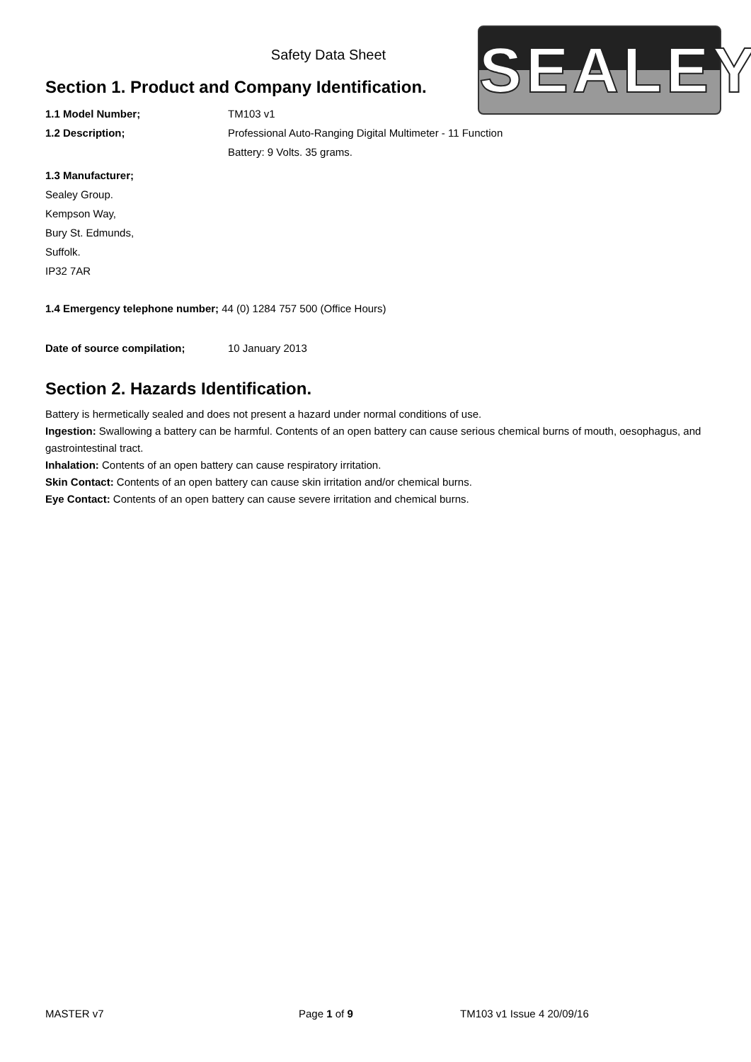SEALEY
Safety Data Sheet
Section 1. Product and Company Identification.
1.1 Model Number; TM103 v1
1.2 Description; Professional Auto-Ranging Digital Multimeter - 11 Function
Battery: 9 Volts. 35 grams.
1.3 Manufacturer;
Sealey Group.
Kempson Way,
Bury St. Edmunds,
Suffolk.
IP32 7AR
1.4 Emergency telephone number; 44 (0) 1284 757 500 (Office Hours)
Date of source compilation; 10 January 2013
Section 2. Hazards Identification.
Battery is hermetically sealed and does not present a hazard under normal conditions of use.
Ingestion: Swallowing a battery can be harmful. Contents of an open battery can cause serious chemical burns of mouth, oesophagus, and gastrointestinal tract.
Inhalation: Contents of an open battery can cause respiratory irritation.
Skin Contact: Contents of an open battery can cause skin irritation and/or chemical burns.
Eye Contact: Contents of an open battery can cause severe irritation and chemical burns.
MASTER v7 Page 1 of 9 TM103 v1 Issue 4 20/09/16